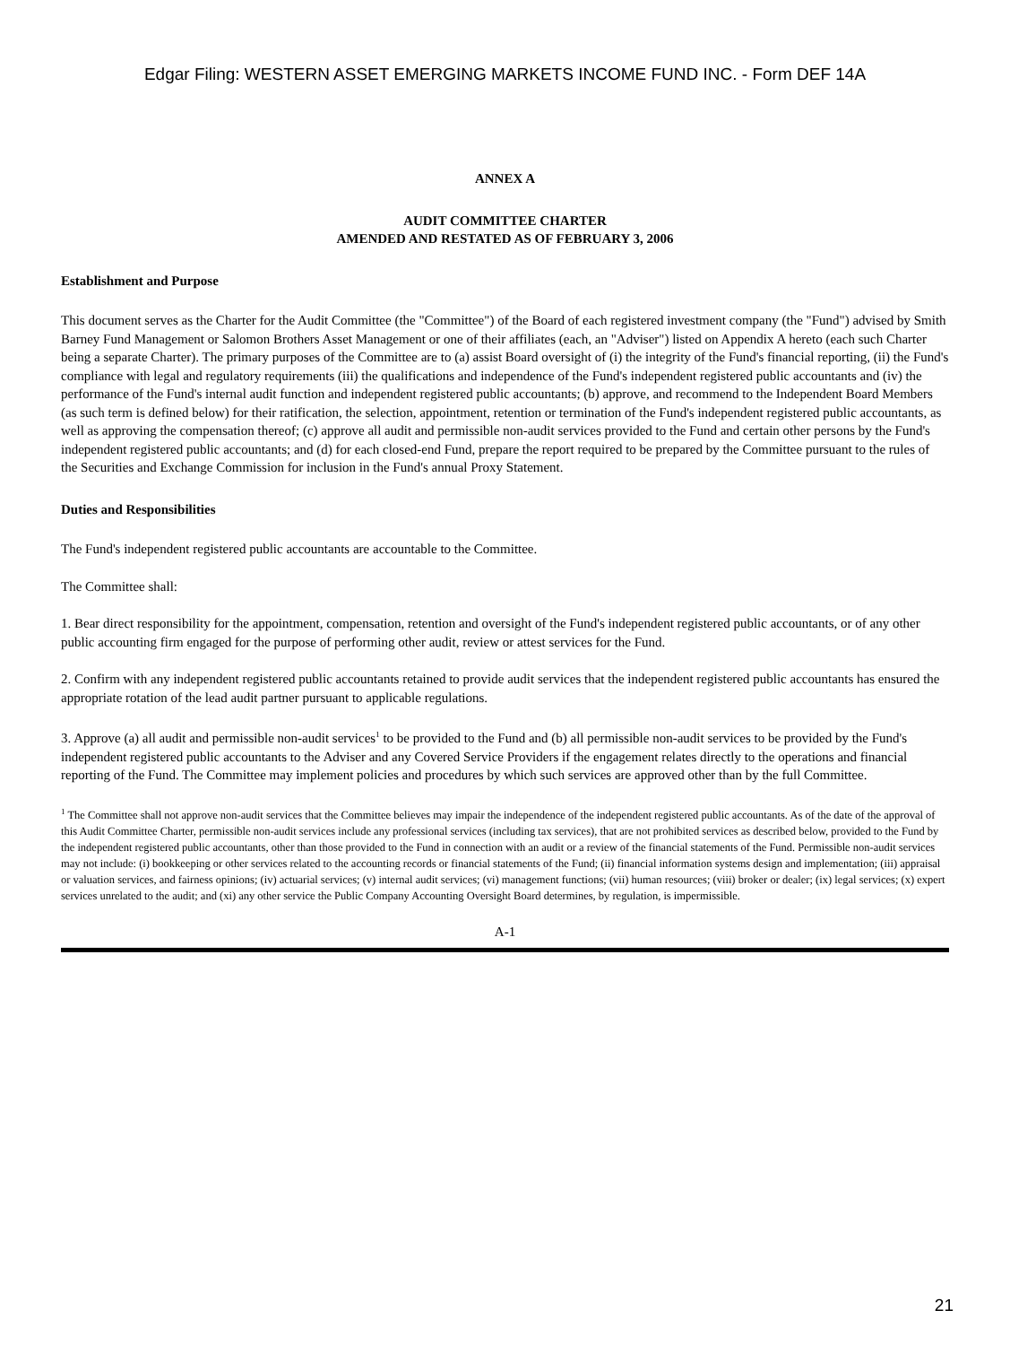Edgar Filing: WESTERN ASSET EMERGING MARKETS INCOME FUND INC. - Form DEF 14A
ANNEX A
AUDIT COMMITTEE CHARTER
AMENDED AND RESTATED AS OF FEBRUARY 3, 2006
Establishment and Purpose
This document serves as the Charter for the Audit Committee (the "Committee") of the Board of each registered investment company (the "Fund") advised by Smith Barney Fund Management or Salomon Brothers Asset Management or one of their affiliates (each, an "Adviser") listed on Appendix A hereto (each such Charter being a separate Charter). The primary purposes of the Committee are to (a) assist Board oversight of (i) the integrity of the Fund's financial reporting, (ii) the Fund's compliance with legal and regulatory requirements (iii) the qualifications and independence of the Fund's independent registered public accountants and (iv) the performance of the Fund's internal audit function and independent registered public accountants; (b) approve, and recommend to the Independent Board Members (as such term is defined below) for their ratification, the selection, appointment, retention or termination of the Fund's independent registered public accountants, as well as approving the compensation thereof; (c) approve all audit and permissible non-audit services provided to the Fund and certain other persons by the Fund's independent registered public accountants; and (d) for each closed-end Fund, prepare the report required to be prepared by the Committee pursuant to the rules of the Securities and Exchange Commission for inclusion in the Fund's annual Proxy Statement.
Duties and Responsibilities
The Fund's independent registered public accountants are accountable to the Committee.
The Committee shall:
1. Bear direct responsibility for the appointment, compensation, retention and oversight of the Fund's independent registered public accountants, or of any other public accounting firm engaged for the purpose of performing other audit, review or attest services for the Fund.
2. Confirm with any independent registered public accountants retained to provide audit services that the independent registered public accountants has ensured the appropriate rotation of the lead audit partner pursuant to applicable regulations.
3. Approve (a) all audit and permissible non-audit services<sup>1</sup> to be provided to the Fund and (b) all permissible non-audit services to be provided by the Fund's independent registered public accountants to the Adviser and any Covered Service Providers if the engagement relates directly to the operations and financial reporting of the Fund. The Committee may implement policies and procedures by which such services are approved other than by the full Committee.
<sup>1</sup> The Committee shall not approve non-audit services that the Committee believes may impair the independence of the independent registered public accountants. As of the date of the approval of this Audit Committee Charter, permissible non-audit services include any professional services (including tax services), that are not prohibited services as described below, provided to the Fund by the independent registered public accountants, other than those provided to the Fund in connection with an audit or a review of the financial statements of the Fund. Permissible non-audit services may not include: (i) bookkeeping or other services related to the accounting records or financial statements of the Fund; (ii) financial information systems design and implementation; (iii) appraisal or valuation services, and fairness opinions; (iv) actuarial services; (v) internal audit services; (vi) management functions; (vii) human resources; (viii) broker or dealer; (ix) legal services; (x) expert services unrelated to the audit; and (xi) any other service the Public Company Accounting Oversight Board determines, by regulation, is impermissible.
A-1
21